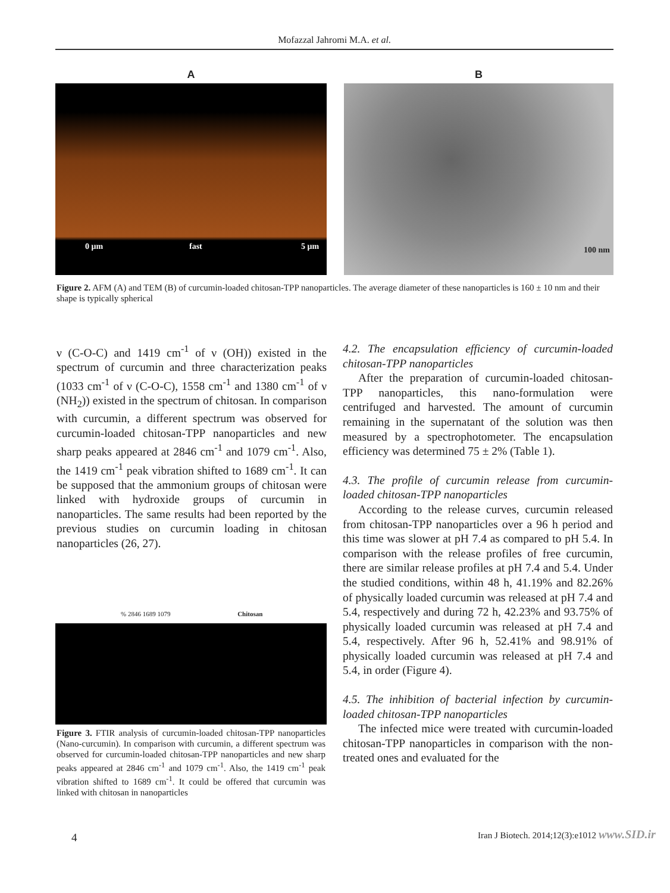Mofazzal Jahromi M.A. et al.
A
0 μm fast 5 μm
B
100 nm
Figure 2. AFM (A) and TEM (B) of curcumin-loaded chitosan-TPP nanoparticles. The average diameter of these nanoparticles is 160 ± 10 nm and their shape is typically spherical
ν (C-O-C) and 1419 cm<sup>-1</sup> of ν (OH)) existed in the spectrum of curcumin and three characterization peaks (1033 cm<sup>-1</sup> of ν (C-O-C), 1558 cm<sup>-1</sup> and 1380 cm<sup>-1</sup> of ν (NH<sub>2</sub>)) existed in the spectrum of chitosan. In comparison with curcumin, a different spectrum was observed for curcumin-loaded chitosan-TPP nanoparticles and new sharp peaks appeared at 2846 cm<sup>-1</sup> and 1079 cm<sup>-1</sup>. Also, the 1419 cm<sup>-1</sup> peak vibration shifted to 1689 cm<sup>-1</sup>. It can be supposed that the ammonium groups of chitosan were linked with hydroxide groups of curcumin in nanoparticles. The same results had been reported by the previous studies on curcumin loading in chitosan nanoparticles (26, 27).
% 2846 1689 1079 Chitosan
Figure 3. FTIR analysis of curcumin-loaded chitosan-TPP nanoparticles (Nano-curcumin). In comparison with curcumin, a different spectrum was observed for curcumin-loaded chitosan-TPP nanoparticles and new sharp peaks appeared at 2846 cm<sup>-1</sup> and 1079 cm<sup>-1</sup>. Also, the 1419 cm<sup>-1</sup> peak vibration shifted to 1689 cm<sup>-1</sup>. It could be offered that curcumin was linked with chitosan in nanoparticles
4.2. The encapsulation efficiency of curcumin-loaded chitosan-TPP nanoparticles
After the preparation of curcumin-loaded chitosan-TPP nanoparticles, this nano-formulation were centrifuged and harvested. The amount of curcumin remaining in the supernatant of the solution was then measured by a spectrophotometer. The encapsulation efficiency was determined 75 ± 2% (Table 1).
4.3. The profile of curcumin release from curcumin-loaded chitosan-TPP nanoparticles
According to the release curves, curcumin released from chitosan-TPP nanoparticles over a 96 h period and this time was slower at pH 7.4 as compared to pH 5.4. In comparison with the release profiles of free curcumin, there are similar release profiles at pH 7.4 and 5.4. Under the studied conditions, within 48 h, 41.19% and 82.26% of physically loaded curcumin was released at pH 7.4 and 5.4, respectively and during 72 h, 42.23% and 93.75% of physically loaded curcumin was released at pH 7.4 and 5.4, respectively. After 96 h, 52.41% and 98.91% of physically loaded curcumin was released at pH 7.4 and 5.4, in order (Figure 4).
4.5. The inhibition of bacterial infection by curcumin-loaded chitosan-TPP nanoparticles
The infected mice were treated with curcumin-loaded chitosan-TPP nanoparticles in comparison with the non-treated ones and evaluated for the
4
Iran J Biotech. 2014;12(3):e1012 www.SID.ir